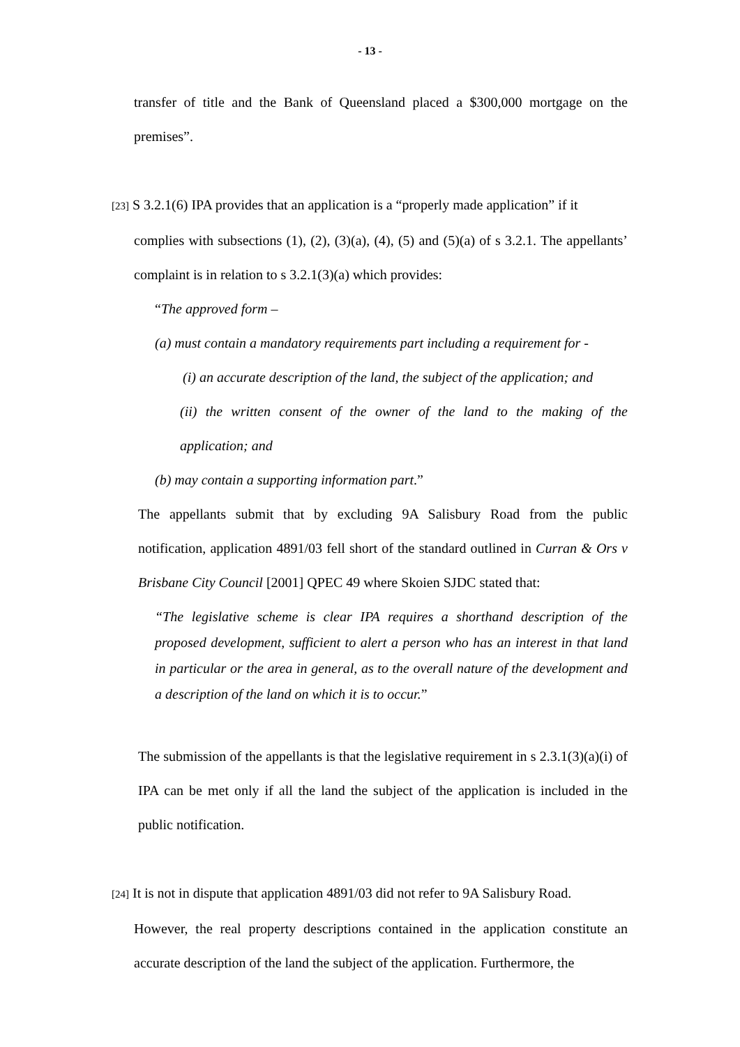- 13 -
transfer of title and the Bank of Queensland placed a $300,000 mortgage on the premises”.
[23] S 3.2.1(6) IPA provides that an application is a “properly made application” if it
complies with subsections (1), (2), (3)(a), (4), (5) and (5)(a) of s 3.2.1. The appellants’ complaint is in relation to s 3.2.1(3)(a) which provides:
“The approved form –
(a) must contain a mandatory requirements part including a requirement for -
(i) an accurate description of the land, the subject of the application; and
(ii) the written consent of the owner of the land to the making of the application; and
(b) may contain a supporting information part.”
The appellants submit that by excluding 9A Salisbury Road from the public notification, application 4891/03 fell short of the standard outlined in Curran & Ors v Brisbane City Council [2001] QPEC 49 where Skoien SJDC stated that:
“The legislative scheme is clear IPA requires a shorthand description of the proposed development, sufficient to alert a person who has an interest in that land in particular or the area in general, as to the overall nature of the development and a description of the land on which it is to occur.”
The submission of the appellants is that the legislative requirement in s 2.3.1(3)(a)(i) of IPA can be met only if all the land the subject of the application is included in the public notification.
[24] It is not in dispute that application 4891/03 did not refer to 9A Salisbury Road.
However, the real property descriptions contained in the application constitute an accurate description of the land the subject of the application. Furthermore, the